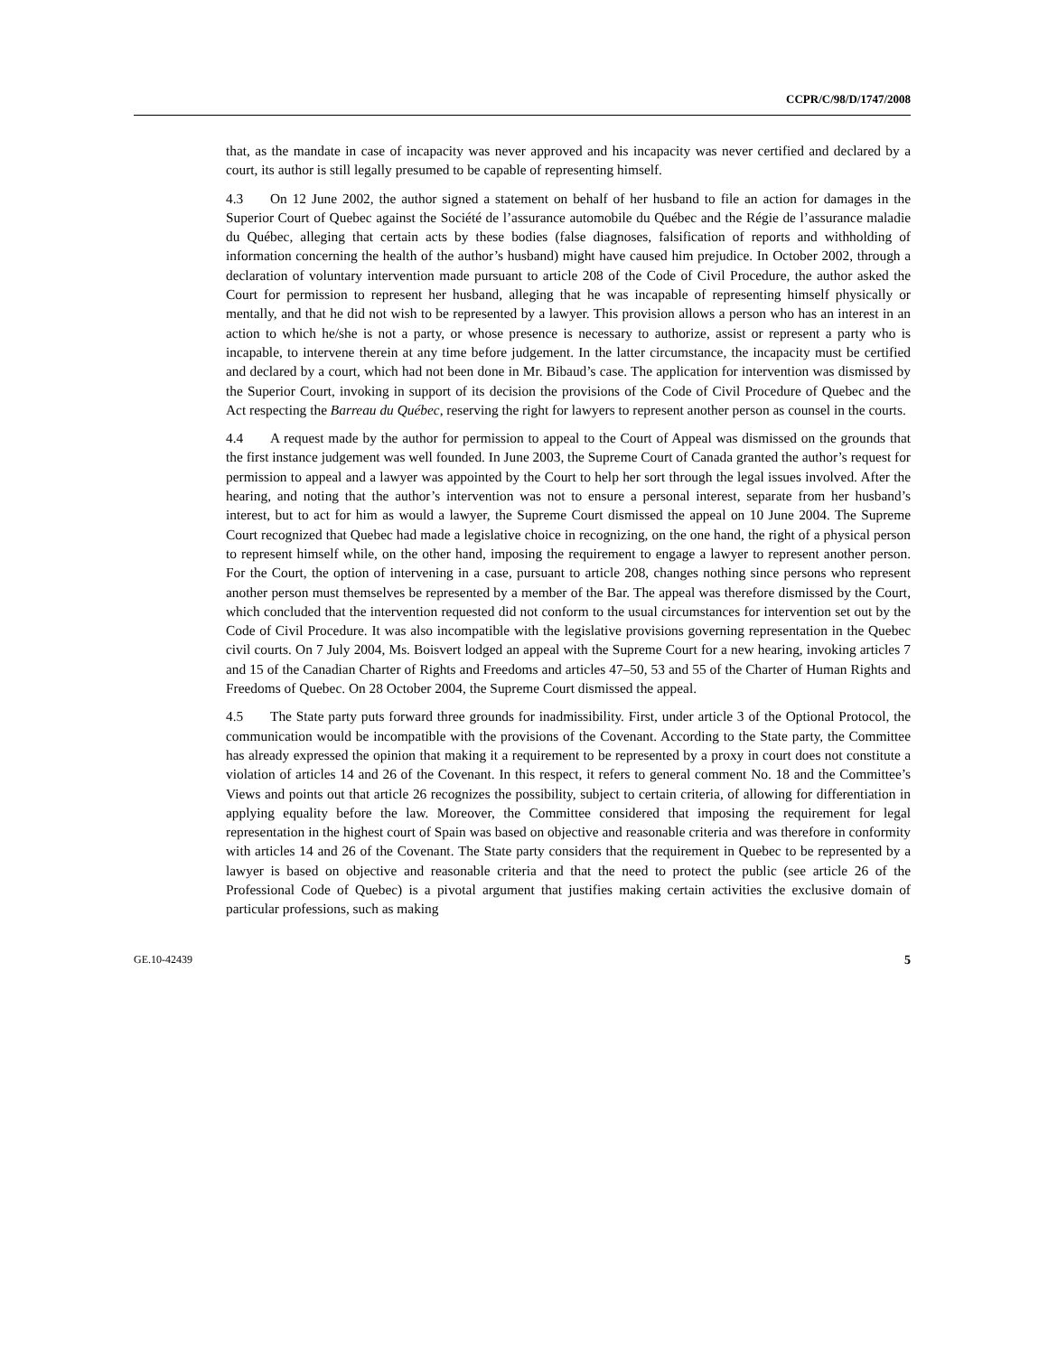CCPR/C/98/D/1747/2008
that, as the mandate in case of incapacity was never approved and his incapacity was never certified and declared by a court, its author is still legally presumed to be capable of representing himself.
4.3 On 12 June 2002, the author signed a statement on behalf of her husband to file an action for damages in the Superior Court of Quebec against the Société de l’assurance automobile du Québec and the Régie de l’assurance maladie du Québec, alleging that certain acts by these bodies (false diagnoses, falsification of reports and withholding of information concerning the health of the author’s husband) might have caused him prejudice. In October 2002, through a declaration of voluntary intervention made pursuant to article 208 of the Code of Civil Procedure, the author asked the Court for permission to represent her husband, alleging that he was incapable of representing himself physically or mentally, and that he did not wish to be represented by a lawyer. This provision allows a person who has an interest in an action to which he/she is not a party, or whose presence is necessary to authorize, assist or represent a party who is incapable, to intervene therein at any time before judgement. In the latter circumstance, the incapacity must be certified and declared by a court, which had not been done in Mr. Bibaud’s case. The application for intervention was dismissed by the Superior Court, invoking in support of its decision the provisions of the Code of Civil Procedure of Quebec and the Act respecting the Barreau du Québec, reserving the right for lawyers to represent another person as counsel in the courts.
4.4 A request made by the author for permission to appeal to the Court of Appeal was dismissed on the grounds that the first instance judgement was well founded. In June 2003, the Supreme Court of Canada granted the author’s request for permission to appeal and a lawyer was appointed by the Court to help her sort through the legal issues involved. After the hearing, and noting that the author’s intervention was not to ensure a personal interest, separate from her husband’s interest, but to act for him as would a lawyer, the Supreme Court dismissed the appeal on 10 June 2004. The Supreme Court recognized that Quebec had made a legislative choice in recognizing, on the one hand, the right of a physical person to represent himself while, on the other hand, imposing the requirement to engage a lawyer to represent another person. For the Court, the option of intervening in a case, pursuant to article 208, changes nothing since persons who represent another person must themselves be represented by a member of the Bar. The appeal was therefore dismissed by the Court, which concluded that the intervention requested did not conform to the usual circumstances for intervention set out by the Code of Civil Procedure. It was also incompatible with the legislative provisions governing representation in the Quebec civil courts. On 7 July 2004, Ms. Boisvert lodged an appeal with the Supreme Court for a new hearing, invoking articles 7 and 15 of the Canadian Charter of Rights and Freedoms and articles 47–50, 53 and 55 of the Charter of Human Rights and Freedoms of Quebec. On 28 October 2004, the Supreme Court dismissed the appeal.
4.5 The State party puts forward three grounds for inadmissibility. First, under article 3 of the Optional Protocol, the communication would be incompatible with the provisions of the Covenant. According to the State party, the Committee has already expressed the opinion that making it a requirement to be represented by a proxy in court does not constitute a violation of articles 14 and 26 of the Covenant. In this respect, it refers to general comment No. 18 and the Committee’s Views and points out that article 26 recognizes the possibility, subject to certain criteria, of allowing for differentiation in applying equality before the law. Moreover, the Committee considered that imposing the requirement for legal representation in the highest court of Spain was based on objective and reasonable criteria and was therefore in conformity with articles 14 and 26 of the Covenant. The State party considers that the requirement in Quebec to be represented by a lawyer is based on objective and reasonable criteria and that the need to protect the public (see article 26 of the Professional Code of Quebec) is a pivotal argument that justifies making certain activities the exclusive domain of particular professions, such as making
GE.10-42439 5